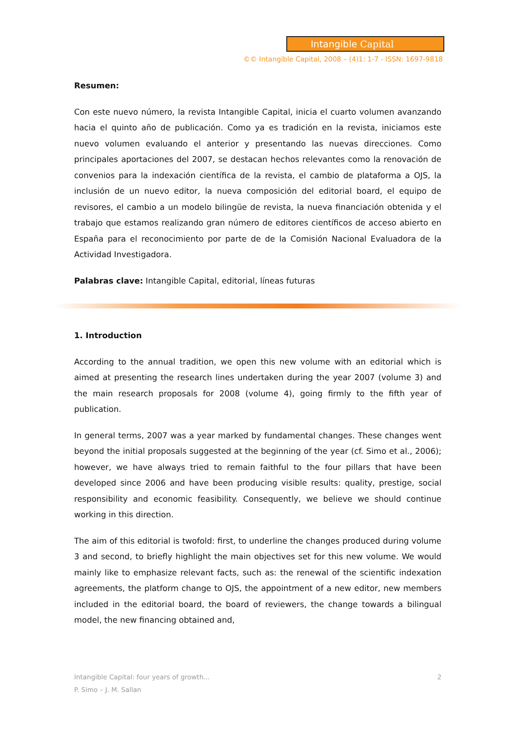Intangible Capital
©© Intangible Capital, 2008 – (4)1: 1-7 - ISSN: 1697-9818
Resumen:
Con este nuevo número, la revista Intangible Capital, inicia el cuarto volumen avanzando hacia el quinto año de publicación. Como ya es tradición en la revista, iniciamos este nuevo volumen evaluando el anterior y presentando las nuevas direcciones. Como principales aportaciones del 2007, se destacan hechos relevantes como la renovación de convenios para la indexación científica de la revista, el cambio de plataforma a OJS, la inclusión de un nuevo editor, la nueva composición del editorial board, el equipo de revisores, el cambio a un modelo bilingüe de revista, la nueva financiación obtenida y el trabajo que estamos realizando gran número de editores científicos de acceso abierto en España para el reconocimiento por parte de de la Comisión Nacional Evaluadora de la Actividad Investigadora.
Palabras clave: Intangible Capital, editorial, líneas futuras
1. Introduction
According to the annual tradition, we open this new volume with an editorial which is aimed at presenting the research lines undertaken during the year 2007 (volume 3) and the main research proposals for 2008 (volume 4), going firmly to the fifth year of publication.
In general terms, 2007 was a year marked by fundamental changes. These changes went beyond the initial proposals suggested at the beginning of the year (cf. Simo et al., 2006); however, we have always tried to remain faithful to the four pillars that have been developed since 2006 and have been producing visible results: quality, prestige, social responsibility and economic feasibility. Consequently, we believe we should continue working in this direction.
The aim of this editorial is twofold: first, to underline the changes produced during volume 3 and second, to briefly highlight the main objectives set for this new volume. We would mainly like to emphasize relevant facts, such as: the renewal of the scientific indexation agreements, the platform change to OJS, the appointment of a new editor, new members included in the editorial board, the board of reviewers, the change towards a bilingual model, the new financing obtained and,
2 Intangible Capital: four years of growth...
P. Simo – J. M. Sallan